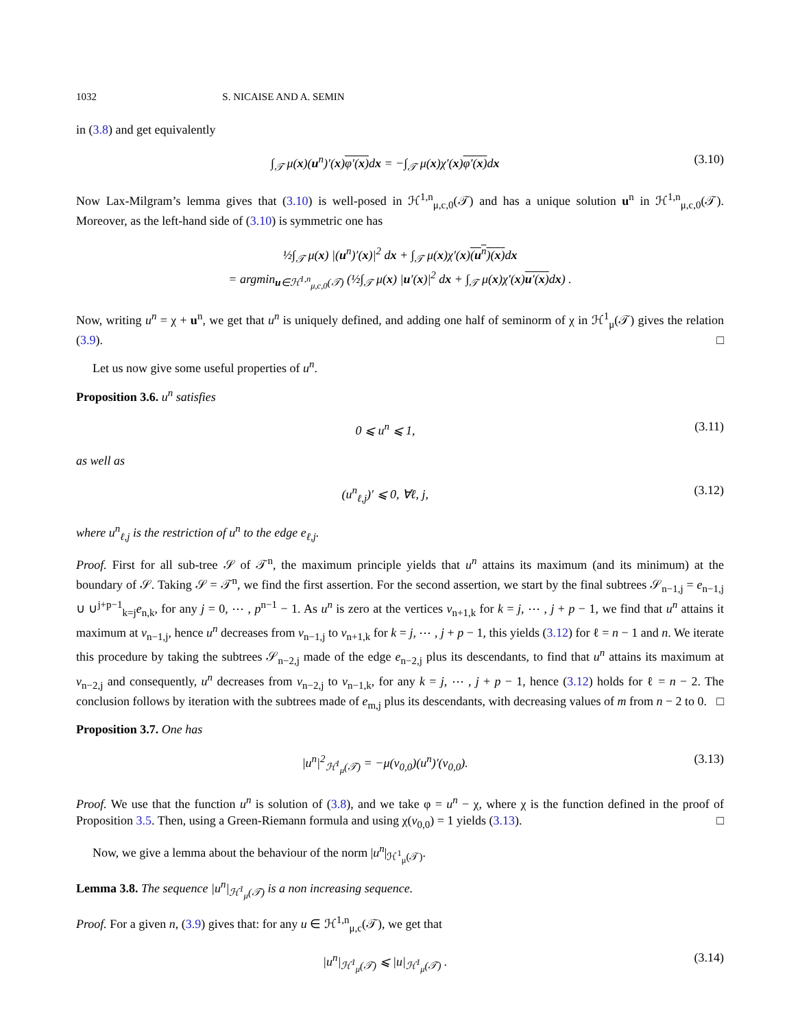1032 S. NICAISE AND A. SEMIN
in (3.8) and get equivalently
∫<sub>𝒯</sub> μ(x)(u<sup>n</sup>)′(x)φ′(x) dx = −∫<sub>𝒯</sub> μ(x)χ′(x)φ′(x) dx (3.10)
Now Lax-Milgram’s lemma gives that (3.10) is well-posed in ℋ<sup>1,n</sup><sub>μ,c,0</sub>(𝒯) and has a unique solution u<sup>n</sup> in ℋ<sup>1,n</sup><sub>μ,c,0</sub>(𝒯). Moreover, as the left-hand side of (3.10) is symmetric one has
½∫<sub>𝒯</sub> μ(x) |(u<sup>n</sup>)′(x)|<sup>2</sup> dx + ∫<sub>𝒯</sub> μ(x)χ′(x)(u<sup>n</sup>)(x) dx
= argmin<sub>u∈ℋ<sup>1,n</sup><sub>μ,c,0</sub>(𝒯)</sub> (½∫<sub>𝒯</sub> μ(x) |u′(x)|<sup>2</sup> dx + ∫<sub>𝒯</sub> μ(x)χ′(x)u′(x) dx) .
Now, writing u<sup>n</sup> = χ + u<sup>n</sup>, we get that u<sup>n</sup> is uniquely defined, and adding one half of seminorm of χ in ℋ<sup>1</sup><sub>μ</sub>(𝒯) gives the relation (3.9). □
Let us now give some useful properties of u<sup>n</sup>.
Proposition 3.6. u<sup>n</sup> satisfies
0 ⩽ u<sup>n</sup> ⩽ 1, (3.11)
as well as
(u<sup>n</sup><sub>ℓ,j</sub>)′ ⩽ 0, ∀ℓ, j, (3.12)
where u<sup>n</sup><sub>ℓ,j</sub> is the restriction of u<sup>n</sup> to the edge e<sub>ℓ,j</sub>.
Proof. First for all sub-tree 𝒮 of 𝒯<sup>n</sup>, the maximum principle yields that u<sup>n</sup> attains its maximum (and its minimum) at the boundary of 𝒮. Taking 𝒮 = 𝒯<sup>n</sup>, we find the first assertion. For the second assertion, we start by the final subtrees 𝒮<sub>n−1,j</sub> = e<sub>n−1,j</sub> ∪ ∪<sup>j+p−1</sup><sub>k=j</sub>e<sub>n,k</sub>, for any j = 0, ⋯ , p<sup>n−1</sup> − 1. As u<sup>n</sup> is zero at the vertices v<sub>n+1,k</sub> for k = j, ⋯ , j + p − 1, we find that u<sup>n</sup> attains it maximum at v<sub>n−1,j</sub>, hence u<sup>n</sup> decreases from v<sub>n−1,j</sub> to v<sub>n+1,k</sub> for k = j, ⋯ , j + p − 1, this yields (3.12) for ℓ = n − 1 and n. We iterate this procedure by taking the subtrees 𝒮<sub>n−2,j</sub> made of the edge e<sub>n−2,j</sub> plus its descendants, to find that u<sup>n</sup> attains its maximum at v<sub>n−2,j</sub> and consequently, u<sup>n</sup> decreases from v<sub>n−2,j</sub> to v<sub>n−1,k</sub>, for any k = j, ⋯ , j + p − 1, hence (3.12) holds for ℓ = n − 2. The conclusion follows by iteration with the subtrees made of e<sub>m,j</sub> plus its descendants, with decreasing values of m from n − 2 to 0. □
Proposition 3.7. One has
|u<sup>n</sup>|<sup>2</sup><sub>ℋ<sup>1</sup><sub>μ</sub>(𝒯)</sub> = −μ(v<sub>0,0</sub>)(u<sup>n</sup>)′(v<sub>0,0</sub>). (3.13)
Proof. We use that the function u<sup>n</sup> is solution of (3.8), and we take φ = u<sup>n</sup> − χ, where χ is the function defined in the proof of Proposition 3.5. Then, using a Green-Riemann formula and using χ(v<sub>0,0</sub>) = 1 yields (3.13). □
Now, we give a lemma about the behaviour of the norm |u<sup>n</sup>|<sub>ℋ<sup>1</sup><sub>μ</sub>(𝒯)</sub>.
Lemma 3.8. The sequence |u<sup>n</sup>|<sub>ℋ<sup>1</sup><sub>μ</sub>(𝒯)</sub> is a non increasing sequence.
Proof. For a given n, (3.9) gives that: for any u ∈ ℋ<sup>1,n</sup><sub>μ,c</sub>(𝒯), we get that
|u<sup>n</sup>|<sub>ℋ<sup>1</sup><sub>μ</sub>(𝒯)</sub> ⩽ |u|<sub>ℋ<sup>1</sup><sub>μ</sub>(𝒯)</sub> . (3.14)